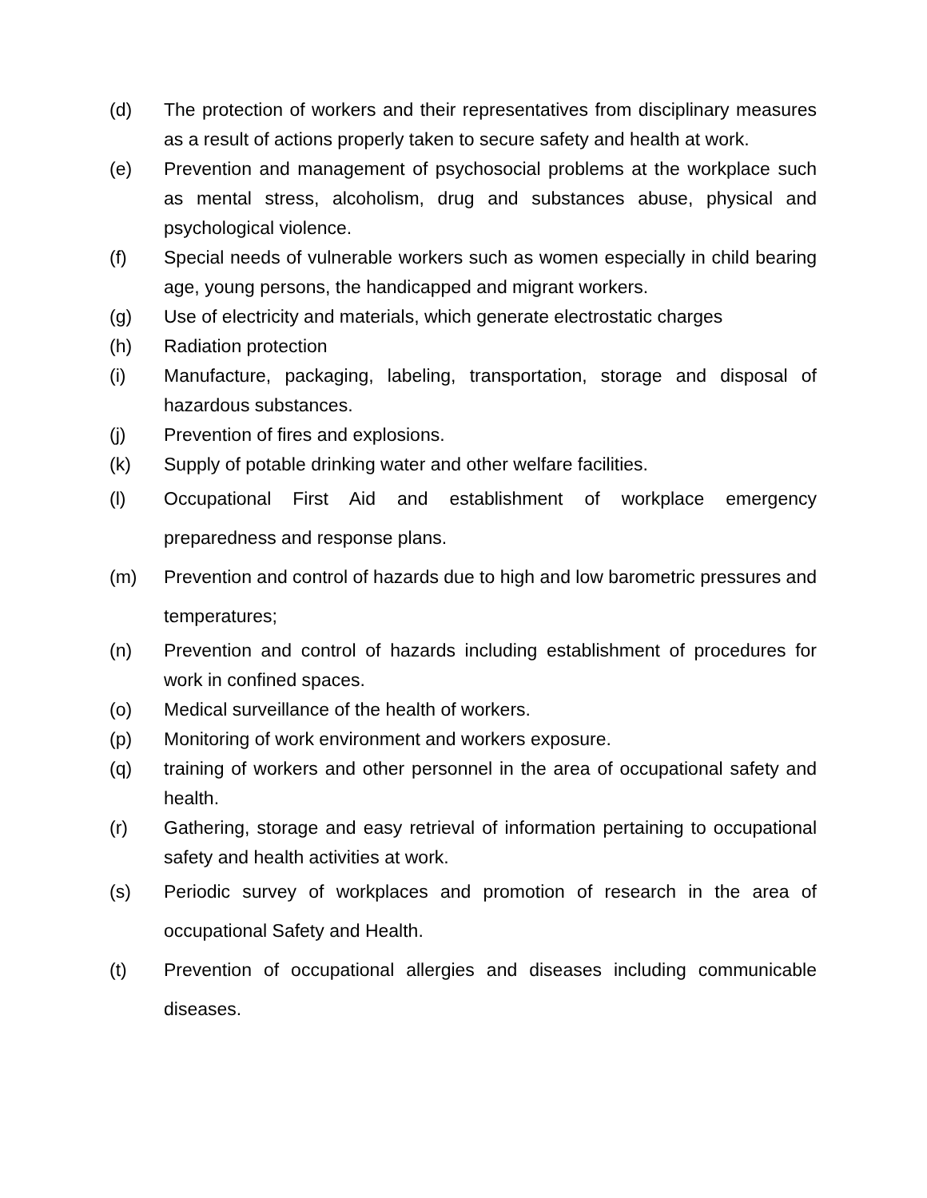(d) The protection of workers and their representatives from disciplinary measures as a result of actions properly taken to secure safety and health at work.
(e) Prevention and management of psychosocial problems at the workplace such as mental stress, alcoholism, drug and substances abuse, physical and psychological violence.
(f) Special needs of vulnerable workers such as women especially in child bearing age, young persons, the handicapped and migrant workers.
(g) Use of electricity and materials, which generate electrostatic charges
(h) Radiation protection
(i) Manufacture, packaging, labeling, transportation, storage and disposal of hazardous substances.
(j) Prevention of fires and explosions.
(k) Supply of potable drinking water and other welfare facilities.
(l) Occupational First Aid and establishment of workplace emergency preparedness and response plans.
(m) Prevention and control of hazards due to high and low barometric pressures and temperatures;
(n) Prevention and control of hazards including establishment of procedures for work in confined spaces.
(o) Medical surveillance of the health of workers.
(p) Monitoring of work environment and workers exposure.
(q) training of workers and other personnel in the area of occupational safety and health.
(r) Gathering, storage and easy retrieval of information pertaining to occupational safety and health activities at work.
(s) Periodic survey of workplaces and promotion of research in the area of occupational Safety and Health.
(t) Prevention of occupational allergies and diseases including communicable diseases.